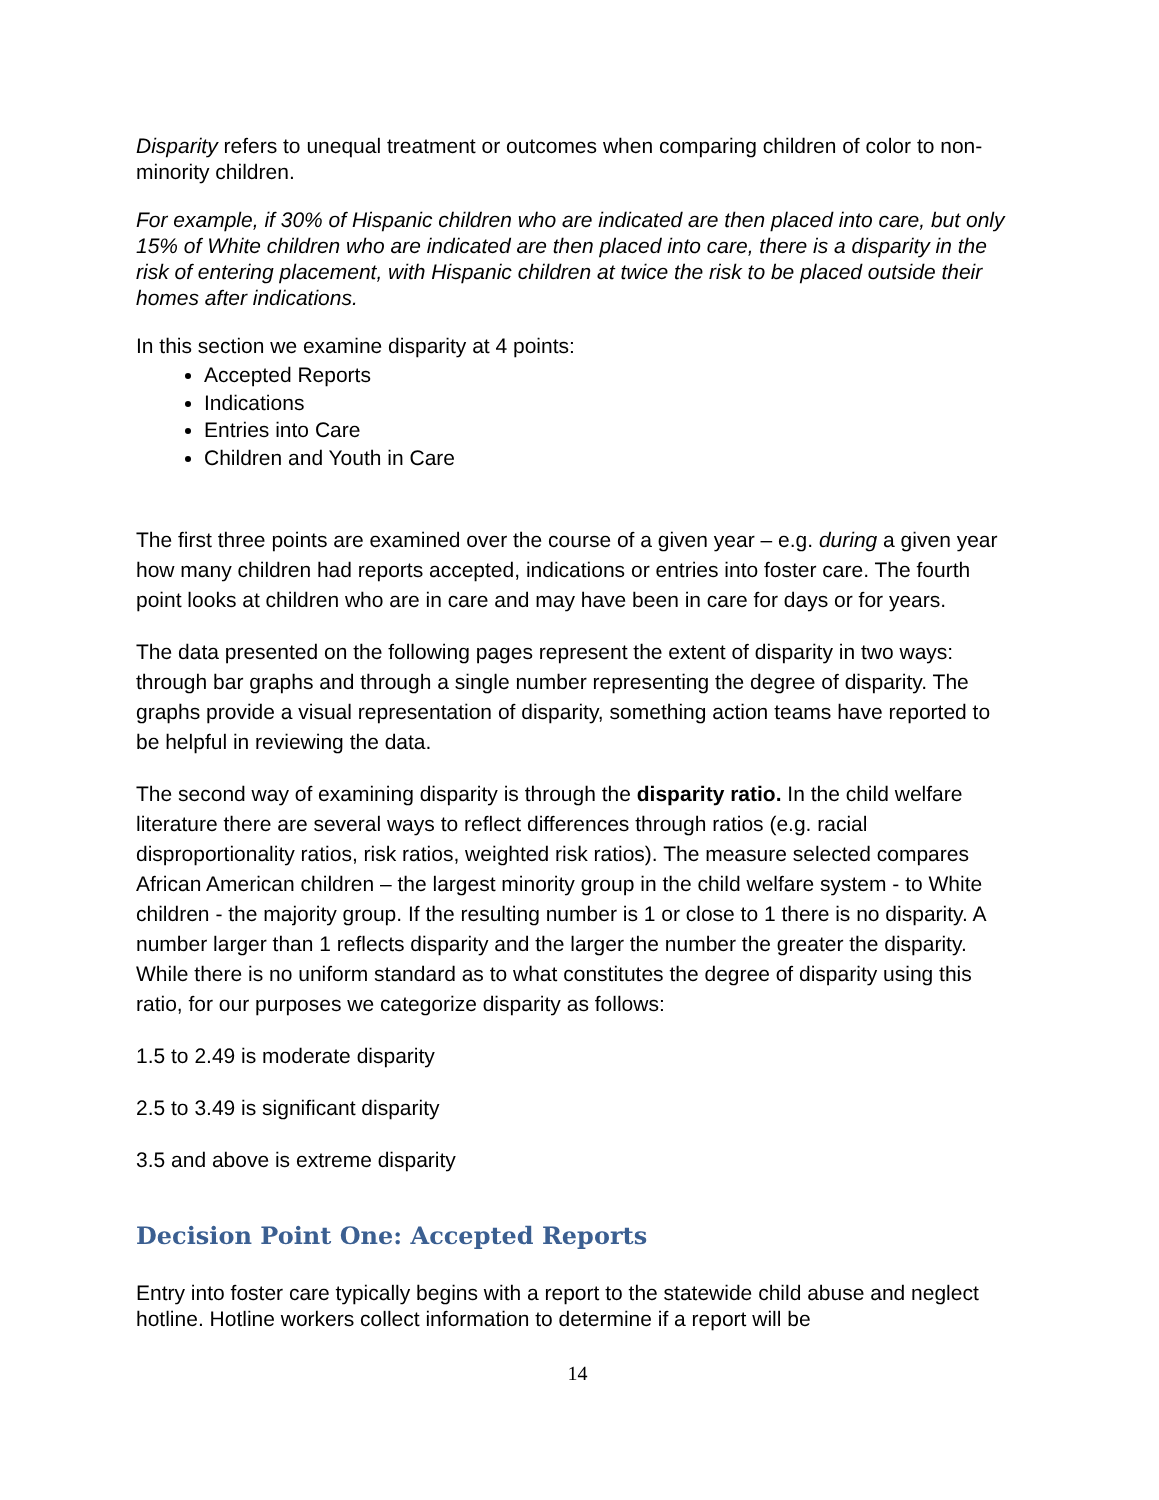Disparity refers to unequal treatment or outcomes when comparing children of color to non-minority children.
For example, if 30% of Hispanic children who are indicated are then placed into care, but only 15% of White children who are indicated are then placed into care, there is a disparity in the risk of entering placement, with Hispanic children at twice the risk to be placed outside their homes after indications.
In this section we examine disparity at 4 points:
Accepted Reports
Indications
Entries into Care
Children and Youth in Care
The first three points are examined over the course of a given year – e.g. during a given year how many children had reports accepted, indications or entries into foster care. The fourth point looks at children who are in care and may have been in care for days or for years.
The data presented on the following pages represent the extent of disparity in two ways: through bar graphs and through a single number representing the degree of disparity. The graphs provide a visual representation of disparity, something action teams have reported to be helpful in reviewing the data.
The second way of examining disparity is through the disparity ratio. In the child welfare literature there are several ways to reflect differences through ratios (e.g. racial disproportionality ratios, risk ratios, weighted risk ratios). The measure selected compares African American children – the largest minority group in the child welfare system - to White children - the majority group. If the resulting number is 1 or close to 1 there is no disparity. A number larger than 1 reflects disparity and the larger the number the greater the disparity. While there is no uniform standard as to what constitutes the degree of disparity using this ratio, for our purposes we categorize disparity as follows:
1.5 to 2.49 is moderate disparity
2.5 to 3.49 is significant disparity
3.5 and above is extreme disparity
Decision Point One: Accepted Reports
Entry into foster care typically begins with a report to the statewide child abuse and neglect hotline. Hotline workers collect information to determine if a report will be
14